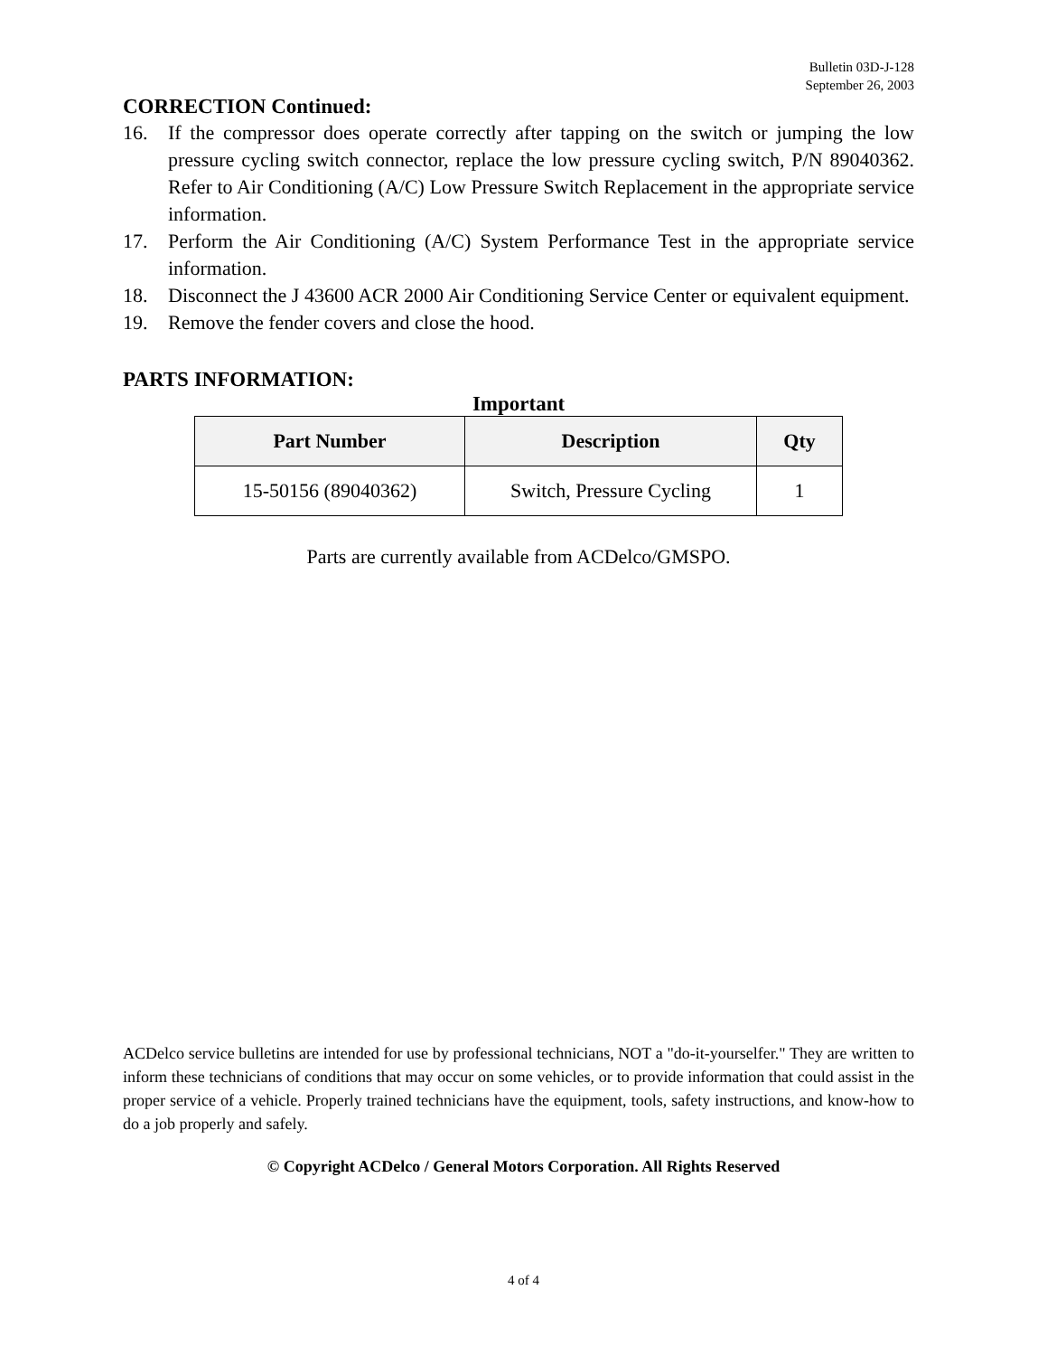Bulletin 03D-J-128
September 26, 2003
CORRECTION Continued:
16. If the compressor does operate correctly after tapping on the switch or jumping the low pressure cycling switch connector, replace the low pressure cycling switch, P/N 89040362. Refer to Air Conditioning (A/C) Low Pressure Switch Replacement in the appropriate service information.
17. Perform the Air Conditioning (A/C) System Performance Test in the appropriate service information.
18. Disconnect the J 43600 ACR 2000 Air Conditioning Service Center or equivalent equipment.
19. Remove the fender covers and close the hood.
PARTS INFORMATION:
Important
| Part Number | Description | Qty |
| --- | --- | --- |
| 15-50156 (89040362) | Switch, Pressure Cycling | 1 |
Parts are currently available from ACDelco/GMSPO.
ACDelco service bulletins are intended for use by professional technicians, NOT a "do-it-yourselfer." They are written to inform these technicians of conditions that may occur on some vehicles, or to provide information that could assist in the proper service of a vehicle. Properly trained technicians have the equipment, tools, safety instructions, and know-how to do a job properly and safely.
© Copyright ACDelco / General Motors Corporation. All Rights Reserved
4 of 4